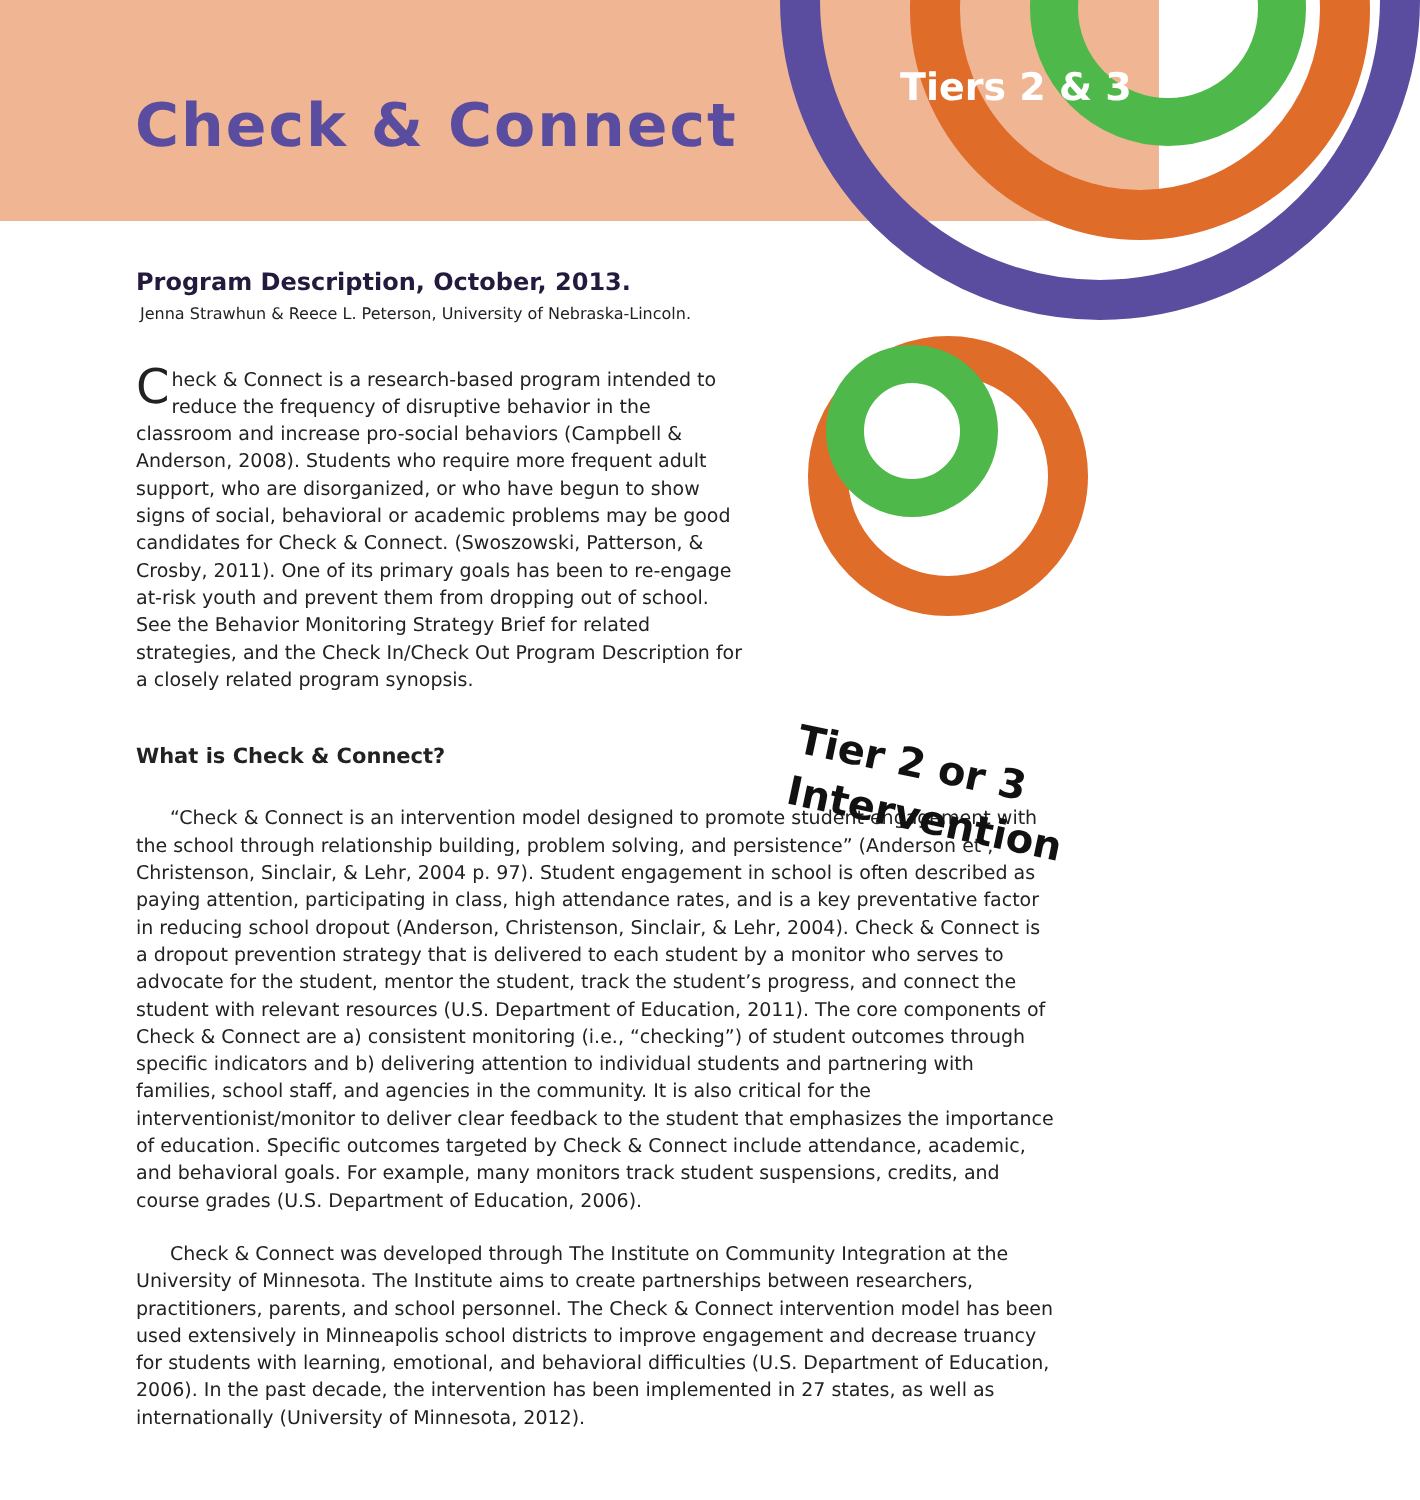Check & Connect
Tiers 2 & 3
Program Description, October, 2013.
Jenna Strawhun & Reece L. Peterson, University of Nebraska-Lincoln.
Check & Connect is a research-based program intended to reduce the frequency of disruptive behavior in the classroom and increase pro-social behaviors (Campbell & Anderson, 2008). Students who require more frequent adult support, who are disorganized, or who have begun to show signs of social, behavioral or academic problems may be good candidates for Check & Connect. (Swoszowski, Patterson, & Crosby, 2011). One of its primary goals has been to re-engage at-risk youth and prevent them from dropping out of school. See the Behavior Monitoring Strategy Brief for related strategies, and the Check In/Check Out Program Description for a closely related program synopsis.
Tier 2 or 3
Intervention
What is Check & Connect?
“Check & Connect is an intervention model designed to promote student engagement with the school through relationship building, problem solving, and persistence” (Anderson et , Christenson, Sinclair, & Lehr, 2004 p. 97). Student engagement in school is often described as paying attention, participating in class, high attendance rates, and is a key preventative factor in reducing school dropout (Anderson, Christenson, Sinclair, & Lehr, 2004). Check & Connect is a dropout prevention strategy that is delivered to each student by a monitor who serves to advocate for the student, mentor the student, track the student’s progress, and connect the student with relevant resources (U.S. Department of Education, 2011). The core components of Check & Connect are a) consistent monitoring (i.e., “checking”) of student outcomes through specific indicators and b) delivering attention to individual students and partnering with families, school staff, and agencies in the community. It is also critical for the interventionist/monitor to deliver clear feedback to the student that emphasizes the importance of education. Specific outcomes targeted by Check & Connect include attendance, academic, and behavioral goals. For example, many monitors track student suspensions, credits, and course grades (U.S. Department of Education, 2006).
Check & Connect was developed through The Institute on Community Integration at the University of Minnesota. The Institute aims to create partnerships between researchers, practitioners, parents, and school personnel. The Check & Connect intervention model has been used extensively in Minneapolis school districts to improve engagement and decrease truancy for students with learning, emotional, and behavioral difficulties (U.S. Department of Education, 2006). In the past decade, the intervention has been implemented in 27 states, as well as internationally (University of Minnesota, 2012).